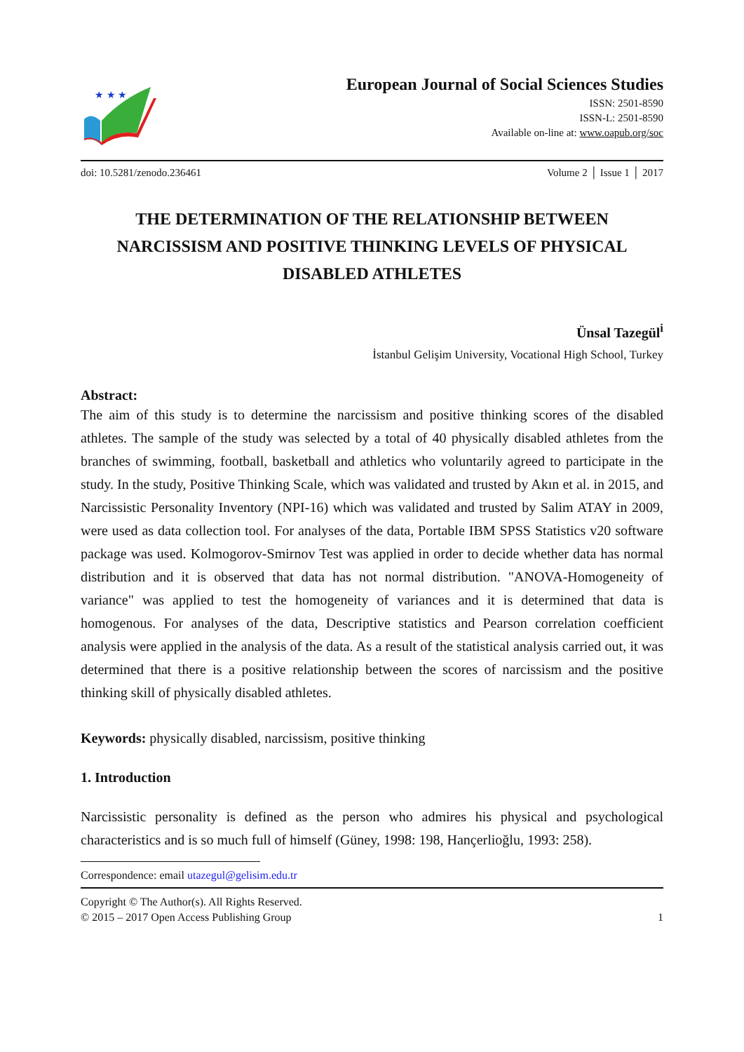★ ★ ★
European Journal of Social Sciences Studies
ISSN: 2501-8590
ISSN-L: 2501-8590
Available on-line at: www.oapub.org/soc
doi: 10.5281/zenodo.236461 Volume 2 │ Issue 1 │ 2017
THE DETERMINATION OF THE RELATIONSHIP BETWEEN NARCISSISM AND POSITIVE THINKING LEVELS OF PHYSICAL DISABLED ATHLETES
Ünsal Tazegül<sup>i</sup>
İstanbul Gelişim University, Vocational High School, Turkey
Abstract:
The aim of this study is to determine the narcissism and positive thinking scores of the disabled athletes. The sample of the study was selected by a total of 40 physically disabled athletes from the branches of swimming, football, basketball and athletics who voluntarily agreed to participate in the study. In the study, Positive Thinking Scale, which was validated and trusted by Akın et al. in 2015, and Narcissistic Personality Inventory (NPI-16) which was validated and trusted by Salim ATAY in 2009, were used as data collection tool. For analyses of the data, Portable IBM SPSS Statistics v20 software package was used. Kolmogorov-Smirnov Test was applied in order to decide whether data has normal distribution and it is observed that data has not normal distribution. "ANOVA-Homogeneity of variance" was applied to test the homogeneity of variances and it is determined that data is homogenous. For analyses of the data, Descriptive statistics and Pearson correlation coefficient analysis were applied in the analysis of the data. As a result of the statistical analysis carried out, it was determined that there is a positive relationship between the scores of narcissism and the positive thinking skill of physically disabled athletes.
Keywords: physically disabled, narcissism, positive thinking
1. Introduction
Narcissistic personality is defined as the person who admires his physical and psychological characteristics and is so much full of himself (Güney, 1998: 198, Hançerlioğlu, 1993: 258).
Correspondence: email utazegul@gelisim.edu.tr
Copyright © The Author(s). All Rights Reserved.
© 2015 – 2017 Open Access Publishing Group
1